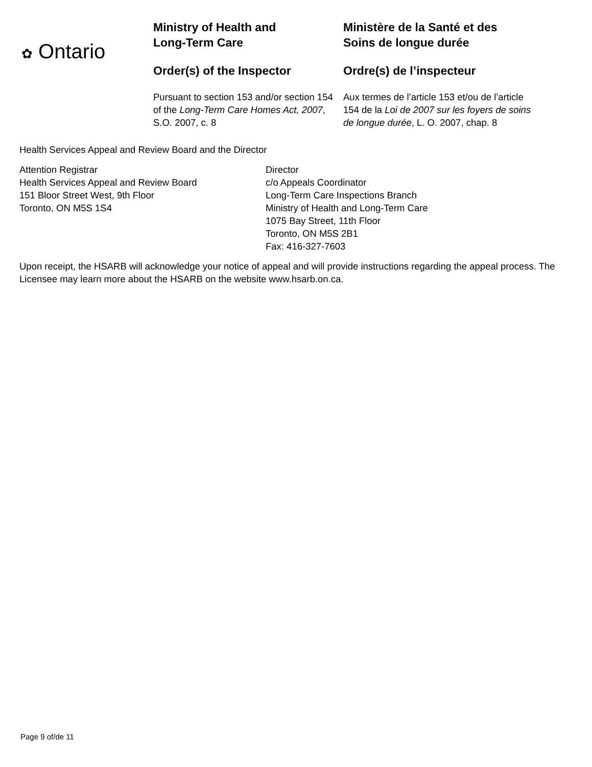✿ Ontario
Ministry of Health and
Long-Term Care
Order(s) of the Inspector
Pursuant to section 153 and/or section 154 of the Long-Term Care Homes Act, 2007, S.O. 2007, c. 8
Ministère de la Santé et des
Soins de longue durée
Ordre(s) de l’inspecteur
Aux termes de l’article 153 et/ou de l’article 154 de la Loi de 2007 sur les foyers de soins de longue durée, L. O. 2007, chap. 8
Health Services Appeal and Review Board and the Director
Attention Registrar
Health Services Appeal and Review Board
151 Bloor Street West, 9th Floor
Toronto, ON M5S 1S4
Director
c/o Appeals Coordinator
Long-Term Care Inspections Branch
Ministry of Health and Long-Term Care
1075 Bay Street, 11th Floor
Toronto, ON M5S 2B1
Fax: 416-327-7603
Upon receipt, the HSARB will acknowledge your notice of appeal and will provide instructions regarding the appeal process. The Licensee may learn more about the HSARB on the website www.hsarb.on.ca.
Page 9 of/de 11